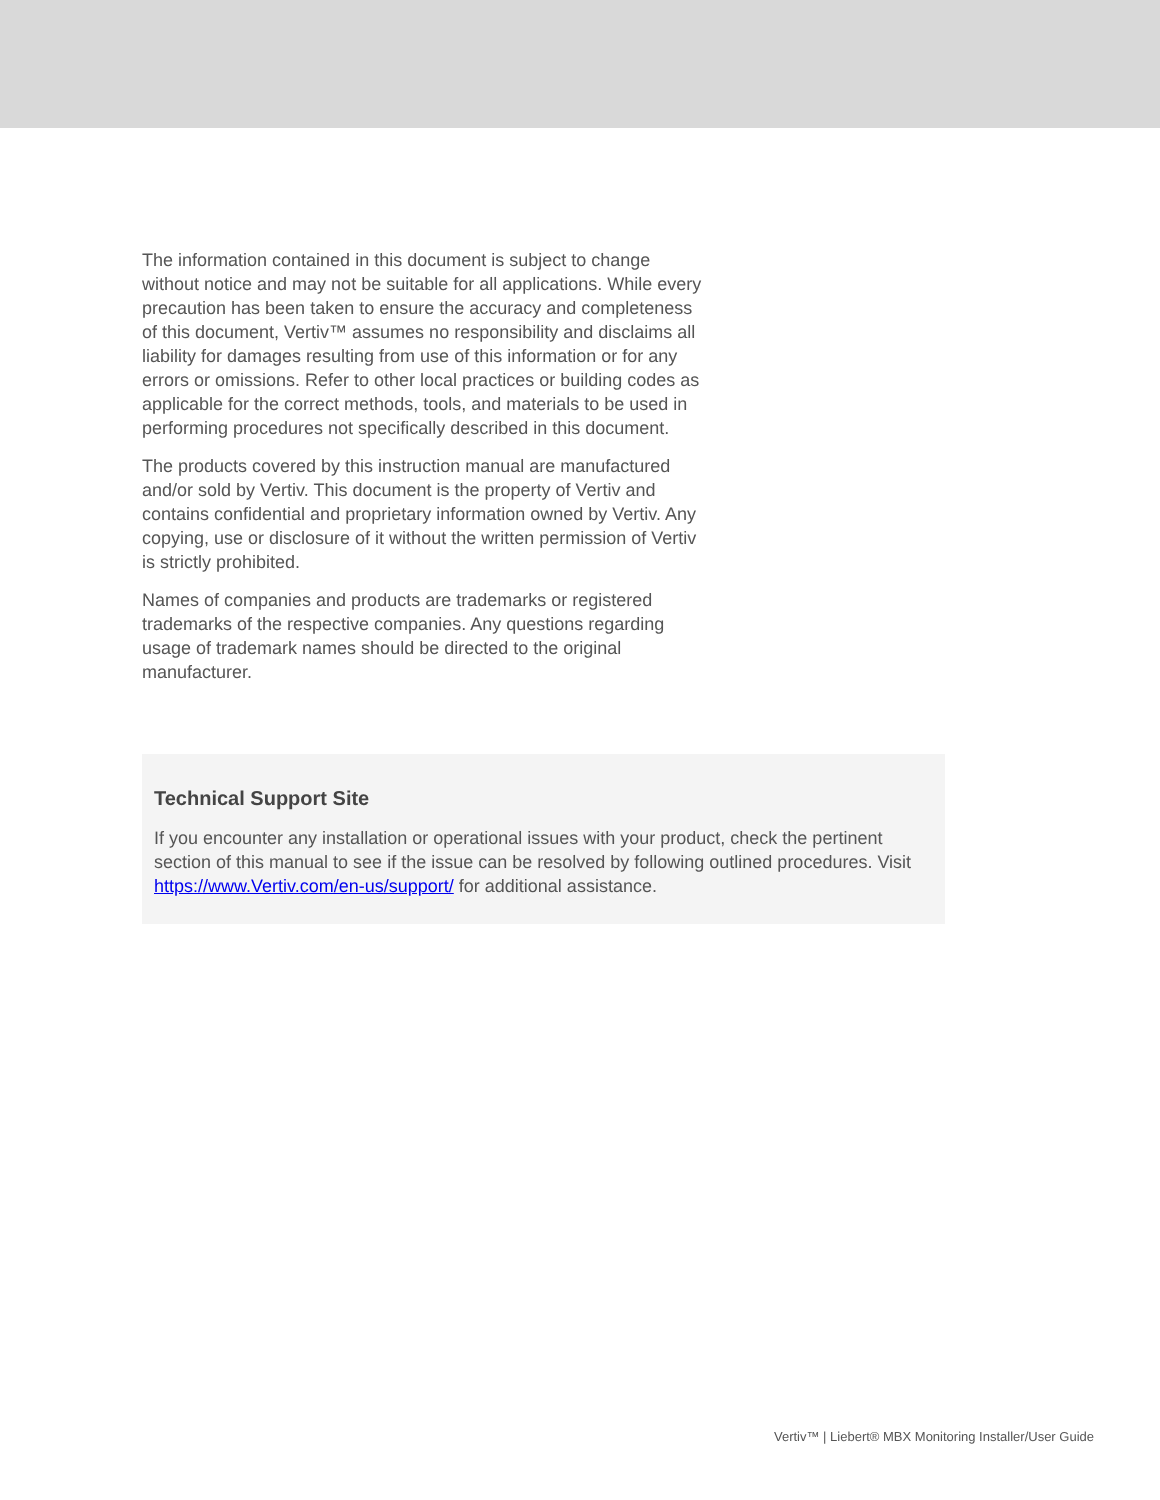The information contained in this document is subject to change without notice and may not be suitable for all applications. While every precaution has been taken to ensure the accuracy and completeness of this document, Vertiv™ assumes no responsibility and disclaims all liability for damages resulting from use of this information or for any errors or omissions. Refer to other local practices or building codes as applicable for the correct methods, tools, and materials to be used in performing procedures not specifically described in this document.
The products covered by this instruction manual are manufactured and/or sold by Vertiv. This document is the property of Vertiv and contains confidential and proprietary information owned by Vertiv. Any copying, use or disclosure of it without the written permission of Vertiv is strictly prohibited.
Names of companies and products are trademarks or registered trademarks of the respective companies. Any questions regarding usage of trademark names should be directed to the original manufacturer.
Technical Support Site
If you encounter any installation or operational issues with your product, check the pertinent section of this manual to see if the issue can be resolved by following outlined procedures. Visit https://www.Vertiv.com/en-us/support/ for additional assistance.
Vertiv™ | Liebert® MBX Monitoring Installer/User Guide